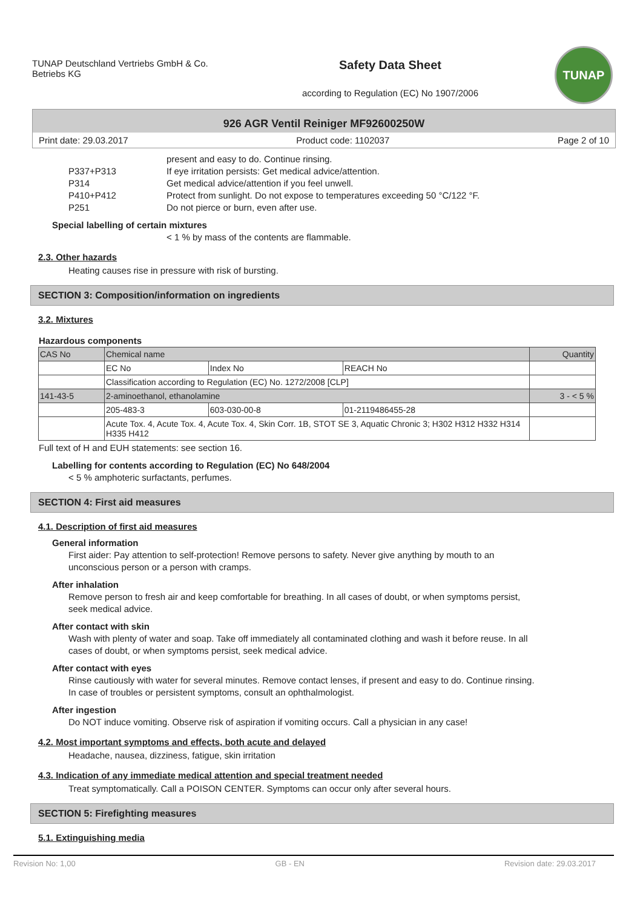TUNAP Deutschland Vertriebs GmbH & Co. Betriebs KG
Safety Data Sheet
according to Regulation (EC) No 1907/2006
TUNAP
926 AGR Ventil Reiniger MF92600250W
Print date: 29.03.2017 Product code: 1102037 Page 2 of 10
present and easy to do. Continue rinsing.
P337+P313 If eye irritation persists: Get medical advice/attention.
P314 Get medical advice/attention if you feel unwell.
P410+P412 Protect from sunlight. Do not expose to temperatures exceeding 50 °C/122 °F.
P251 Do not pierce or burn, even after use.
Special labelling of certain mixtures
< 1 % by mass of the contents are flammable.
2.3. Other hazards
Heating causes rise in pressure with risk of bursting.
SECTION 3: Composition/information on ingredients
3.2. Mixtures
Hazardous components
| CAS No | Chemical name | | | Quantity |
| | EC No | Index No | REACH No | |
| | Classification according to Regulation (EC) No. 1272/2008 [CLP] | | | |
| 141-43-5 | 2-aminoethanol, ethanolamine | | | 3 - < 5 % |
| | 205-483-3 | 603-030-00-8 | 01-2119486455-28 | |
| | Acute Tox. 4, Acute Tox. 4, Acute Tox. 4, Skin Corr. 1B, STOT SE 3, Aquatic Chronic 3; H302 H312 H332 H314 H335 H412 | | | |
Full text of H and EUH statements: see section 16.
Labelling for contents according to Regulation (EC) No 648/2004
< 5 % amphoteric surfactants, perfumes.
SECTION 4: First aid measures
4.1. Description of first aid measures
General information
First aider: Pay attention to self-protection! Remove persons to safety. Never give anything by mouth to an unconscious person or a person with cramps.
After inhalation
Remove person to fresh air and keep comfortable for breathing. In all cases of doubt, or when symptoms persist, seek medical advice.
After contact with skin
Wash with plenty of water and soap. Take off immediately all contaminated clothing and wash it before reuse. In all cases of doubt, or when symptoms persist, seek medical advice.
After contact with eyes
Rinse cautiously with water for several minutes. Remove contact lenses, if present and easy to do. Continue rinsing. In case of troubles or persistent symptoms, consult an ophthalmologist.
After ingestion
Do NOT induce vomiting. Observe risk of aspiration if vomiting occurs. Call a physician in any case!
4.2. Most important symptoms and effects, both acute and delayed
Headache, nausea, dizziness, fatigue, skin irritation
4.3. Indication of any immediate medical attention and special treatment needed
Treat symptomatically. Call a POISON CENTER. Symptoms can occur only after several hours.
SECTION 5: Firefighting measures
5.1. Extinguishing media
Revision No: 1,00 GB - EN Revision date: 29.03.2017